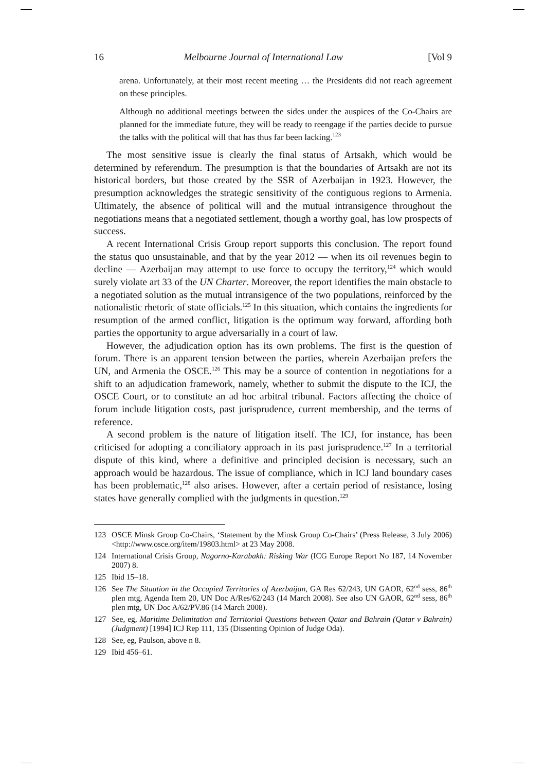16 Melbourne Journal of International Law [Vol 9
arena. Unfortunately, at their most recent meeting … the Presidents did not reach agreement on these principles.
Although no additional meetings between the sides under the auspices of the Co-Chairs are planned for the immediate future, they will be ready to reengage if the parties decide to pursue the talks with the political will that has thus far been lacking.<sup>123</sup>
The most sensitive issue is clearly the final status of Artsakh, which would be determined by referendum. The presumption is that the boundaries of Artsakh are not its historical borders, but those created by the SSR of Azerbaijan in 1923. However, the presumption acknowledges the strategic sensitivity of the contiguous regions to Armenia. Ultimately, the absence of political will and the mutual intransigence throughout the negotiations means that a negotiated settlement, though a worthy goal, has low prospects of success.
A recent International Crisis Group report supports this conclusion. The report found the status quo unsustainable, and that by the year 2012 — when its oil revenues begin to decline — Azerbaijan may attempt to use force to occupy the territory,<sup>124</sup> which would surely violate art 33 of the UN Charter. Moreover, the report identifies the main obstacle to a negotiated solution as the mutual intransigence of the two populations, reinforced by the nationalistic rhetoric of state officials.<sup>125</sup> In this situation, which contains the ingredients for resumption of the armed conflict, litigation is the optimum way forward, affording both parties the opportunity to argue adversarially in a court of law.
However, the adjudication option has its own problems. The first is the question of forum. There is an apparent tension between the parties, wherein Azerbaijan prefers the UN, and Armenia the OSCE.<sup>126</sup> This may be a source of contention in negotiations for a shift to an adjudication framework, namely, whether to submit the dispute to the ICJ, the OSCE Court, or to constitute an ad hoc arbitral tribunal. Factors affecting the choice of forum include litigation costs, past jurisprudence, current membership, and the terms of reference.
A second problem is the nature of litigation itself. The ICJ, for instance, has been criticised for adopting a conciliatory approach in its past jurisprudence.<sup>127</sup> In a territorial dispute of this kind, where a definitive and principled decision is necessary, such an approach would be hazardous. The issue of compliance, which in ICJ land boundary cases has been problematic,<sup>128</sup> also arises. However, after a certain period of resistance, losing states have generally complied with the judgments in question.<sup>129</sup>
123 OSCE Minsk Group Co-Chairs, ‘Statement by the Minsk Group Co-Chairs’ (Press Release, 3 July 2006) <http://www.osce.org/item/19803.html> at 23 May 2008.
124 International Crisis Group, Nagorno-Karabakh: Risking War (ICG Europe Report No 187, 14 November 2007) 8.
125 Ibid 15–18.
126 See The Situation in the Occupied Territories of Azerbaijan, GA Res 62/243, UN GAOR, 62<sup>nd</sup> sess, 86<sup>th</sup> plen mtg, Agenda Item 20, UN Doc A/Res/62/243 (14 March 2008). See also UN GAOR, 62<sup>nd</sup> sess, 86<sup>th</sup> plen mtg, UN Doc A/62/PV.86 (14 March 2008).
127 See, eg, Maritime Delimitation and Territorial Questions between Qatar and Bahrain (Qatar v Bahrain) (Judgment) [1994] ICJ Rep 111, 135 (Dissenting Opinion of Judge Oda).
128 See, eg, Paulson, above n 8.
129 Ibid 456–61.